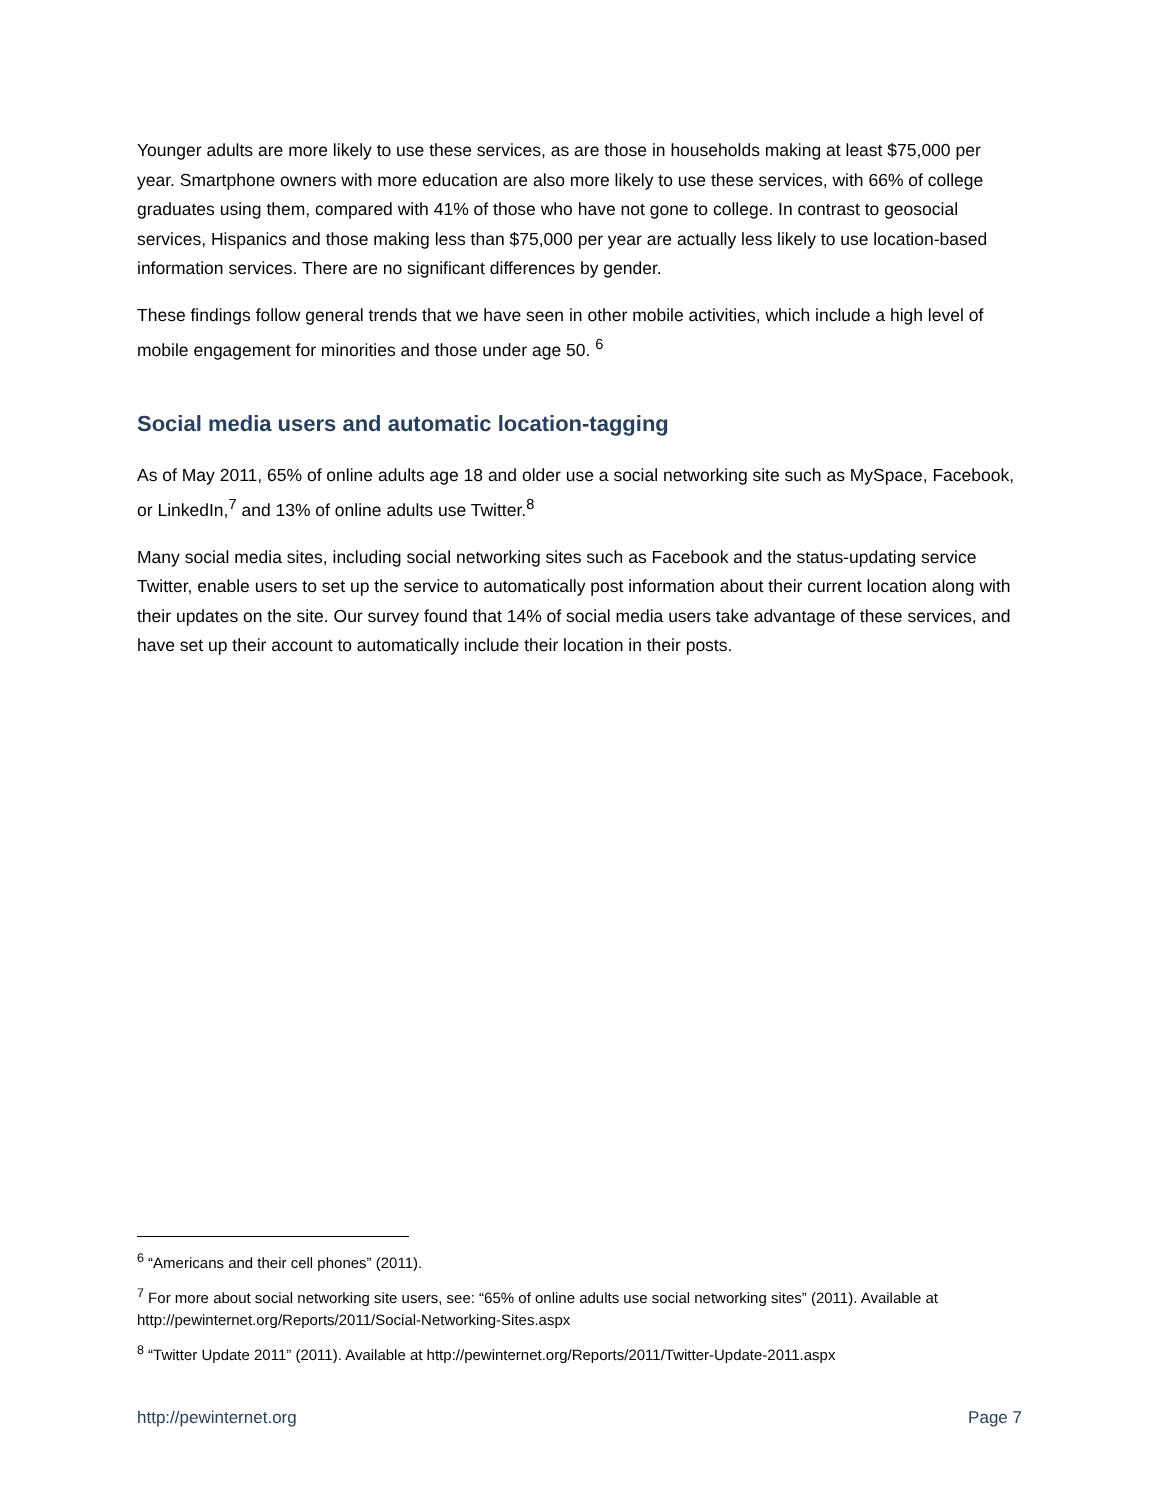Younger adults are more likely to use these services, as are those in households making at least $75,000 per year. Smartphone owners with more education are also more likely to use these services, with 66% of college graduates using them, compared with 41% of those who have not gone to college. In contrast to geosocial services, Hispanics and those making less than $75,000 per year are actually less likely to use location-based information services. There are no significant differences by gender.
These findings follow general trends that we have seen in other mobile activities, which include a high level of mobile engagement for minorities and those under age 50. <sup>6</sup>
Social media users and automatic location-tagging
As of May 2011, 65% of online adults age 18 and older use a social networking site such as MySpace, Facebook, or LinkedIn,<sup>7</sup> and 13% of online adults use Twitter.<sup>8</sup>
Many social media sites, including social networking sites such as Facebook and the status-updating service Twitter, enable users to set up the service to automatically post information about their current location along with their updates on the site. Our survey found that 14% of social media users take advantage of these services, and have set up their account to automatically include their location in their posts.
<sup>6</sup> “Americans and their cell phones” (2011).
<sup>7</sup> For more about social networking site users, see: “65% of online adults use social networking sites” (2011). Available at http://pewinternet.org/Reports/2011/Social-Networking-Sites.aspx
<sup>8</sup> “Twitter Update 2011” (2011). Available at http://pewinternet.org/Reports/2011/Twitter-Update-2011.aspx
http://pewinternet.org Page 7